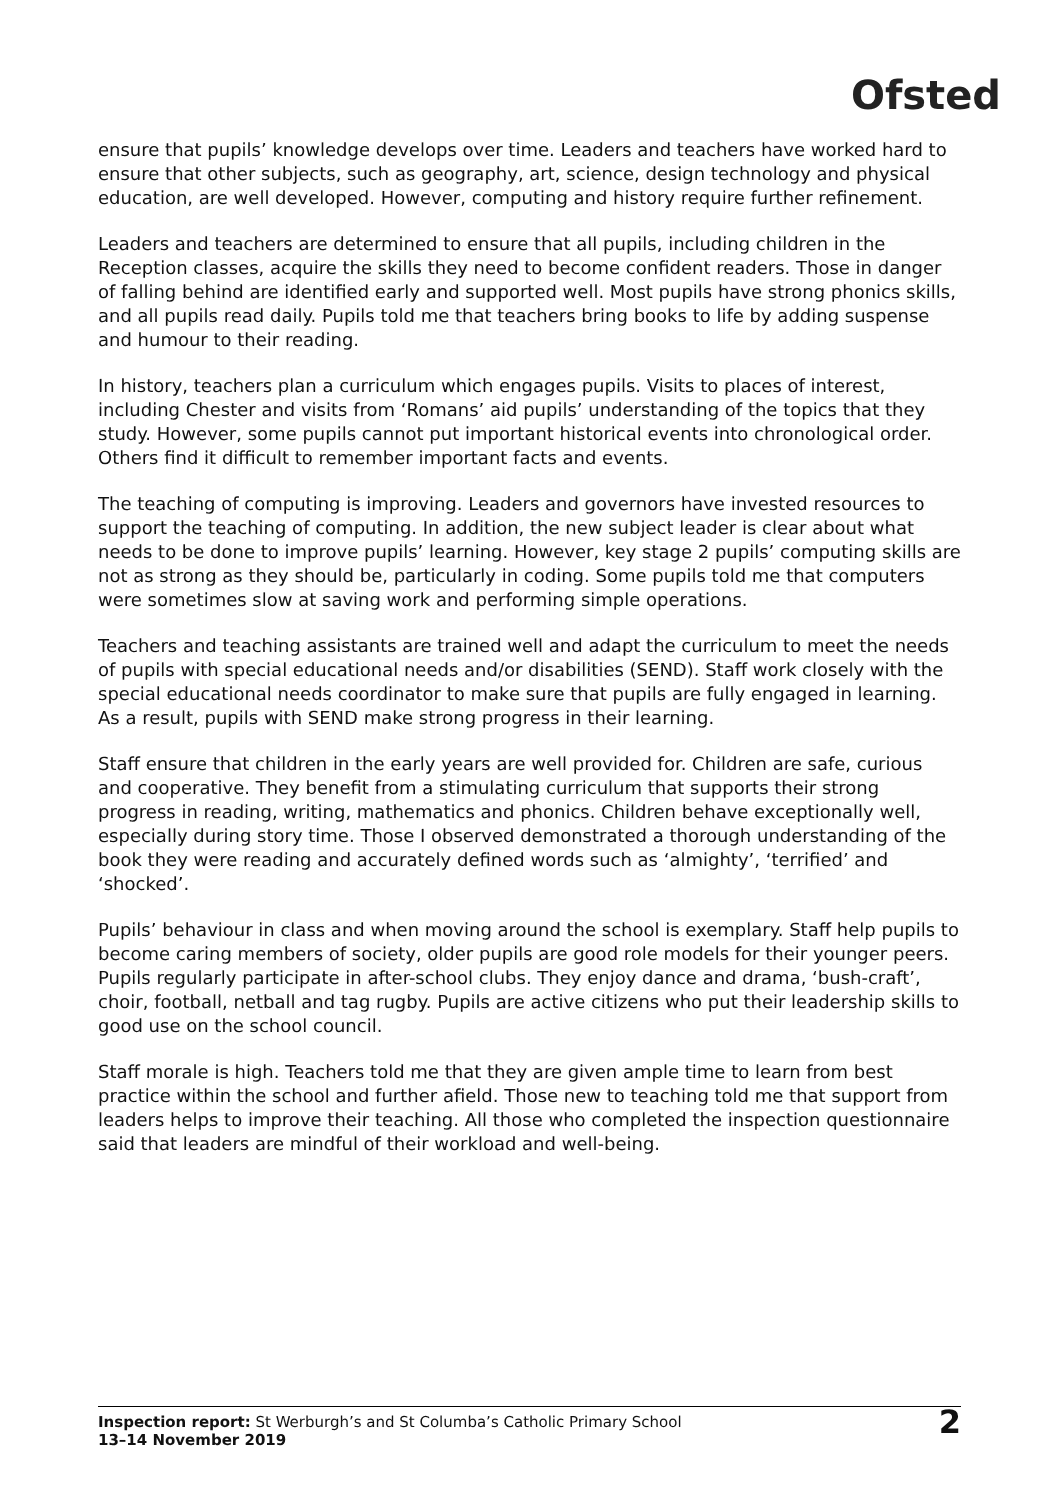Ofsted
ensure that pupils’ knowledge develops over time. Leaders and teachers have worked hard to ensure that other subjects, such as geography, art, science, design technology and physical education, are well developed. However, computing and history require further refinement.
Leaders and teachers are determined to ensure that all pupils, including children in the Reception classes, acquire the skills they need to become confident readers. Those in danger of falling behind are identified early and supported well. Most pupils have strong phonics skills, and all pupils read daily. Pupils told me that teachers bring books to life by adding suspense and humour to their reading.
In history, teachers plan a curriculum which engages pupils. Visits to places of interest, including Chester and visits from ‘Romans’ aid pupils’ understanding of the topics that they study. However, some pupils cannot put important historical events into chronological order. Others find it difficult to remember important facts and events.
The teaching of computing is improving. Leaders and governors have invested resources to support the teaching of computing. In addition, the new subject leader is clear about what needs to be done to improve pupils’ learning. However, key stage 2 pupils’ computing skills are not as strong as they should be, particularly in coding. Some pupils told me that computers were sometimes slow at saving work and performing simple operations.
Teachers and teaching assistants are trained well and adapt the curriculum to meet the needs of pupils with special educational needs and/or disabilities (SEND). Staff work closely with the special educational needs coordinator to make sure that pupils are fully engaged in learning. As a result, pupils with SEND make strong progress in their learning.
Staff ensure that children in the early years are well provided for. Children are safe, curious and cooperative. They benefit from a stimulating curriculum that supports their strong progress in reading, writing, mathematics and phonics. Children behave exceptionally well, especially during story time. Those I observed demonstrated a thorough understanding of the book they were reading and accurately defined words such as ‘almighty’, ‘terrified’ and ‘shocked’.
Pupils’ behaviour in class and when moving around the school is exemplary. Staff help pupils to become caring members of society, older pupils are good role models for their younger peers. Pupils regularly participate in after-school clubs. They enjoy dance and drama, ‘bush-craft’, choir, football, netball and tag rugby. Pupils are active citizens who put their leadership skills to good use on the school council.
Staff morale is high. Teachers told me that they are given ample time to learn from best practice within the school and further afield. Those new to teaching told me that support from leaders helps to improve their teaching. All those who completed the inspection questionnaire said that leaders are mindful of their workload and well-being.
Inspection report: St Werburgh’s and St Columba’s Catholic Primary School
13–14 November 2019
2